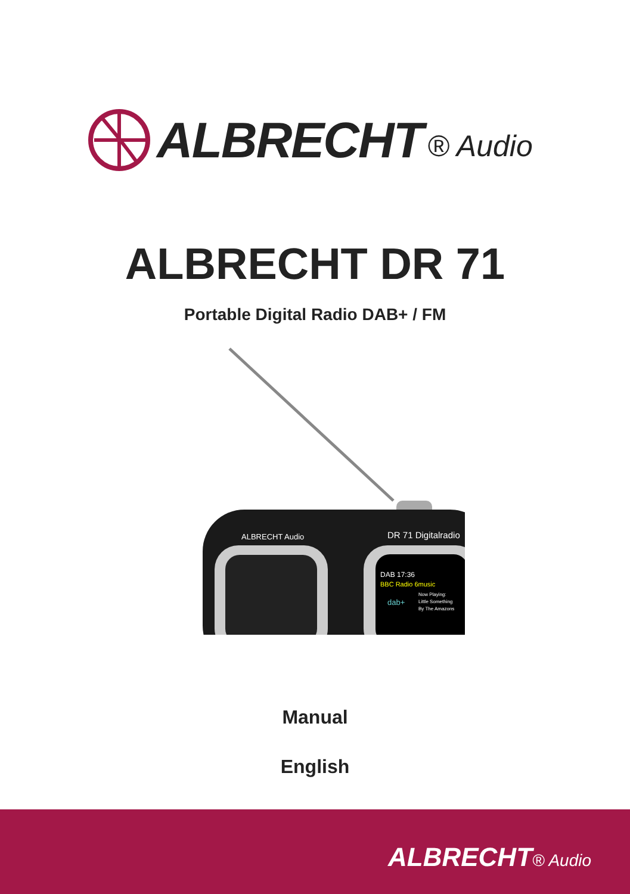ALBRECHT ® Audio
ALBRECHT DR 71
Portable Digital Radio DAB+ / FM
ALBRECHT Audio
DR 71 Digitalradio
DAB 17:36
BBC Radio 6music
Now Playing:
Little Something
By The Amazons
dab+
Manual
English
ALBRECHT® Audio